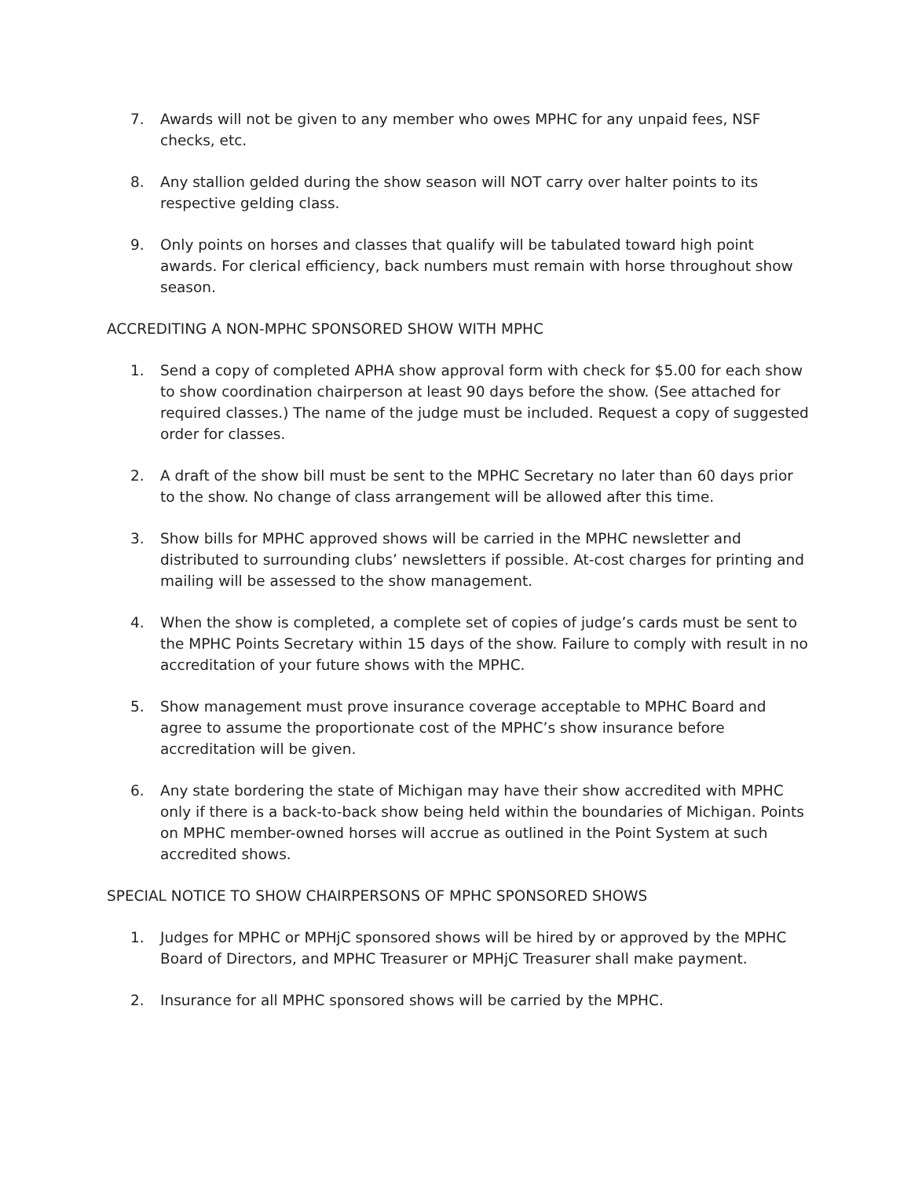7. Awards will not be given to any member who owes MPHC for any unpaid fees, NSF checks, etc.
8. Any stallion gelded during the show season will NOT carry over halter points to its respective gelding class.
9. Only points on horses and classes that qualify will be tabulated toward high point awards. For clerical efficiency, back numbers must remain with horse throughout show season.
ACCREDITING A NON-MPHC SPONSORED SHOW WITH MPHC
1. Send a copy of completed APHA show approval form with check for $5.00 for each show to show coordination chairperson at least 90 days before the show. (See attached for required classes.) The name of the judge must be included. Request a copy of suggested order for classes.
2. A draft of the show bill must be sent to the MPHC Secretary no later than 60 days prior to the show. No change of class arrangement will be allowed after this time.
3. Show bills for MPHC approved shows will be carried in the MPHC newsletter and distributed to surrounding clubs’ newsletters if possible. At-cost charges for printing and mailing will be assessed to the show management.
4. When the show is completed, a complete set of copies of judge’s cards must be sent to the MPHC Points Secretary within 15 days of the show. Failure to comply with result in no accreditation of your future shows with the MPHC.
5. Show management must prove insurance coverage acceptable to MPHC Board and agree to assume the proportionate cost of the MPHC’s show insurance before accreditation will be given.
6. Any state bordering the state of Michigan may have their show accredited with MPHC only if there is a back-to-back show being held within the boundaries of Michigan. Points on MPHC member-owned horses will accrue as outlined in the Point System at such accredited shows.
SPECIAL NOTICE TO SHOW CHAIRPERSONS OF MPHC SPONSORED SHOWS
1. Judges for MPHC or MPHjC sponsored shows will be hired by or approved by the MPHC Board of Directors, and MPHC Treasurer or MPHjC Treasurer shall make payment.
2. Insurance for all MPHC sponsored shows will be carried by the MPHC.